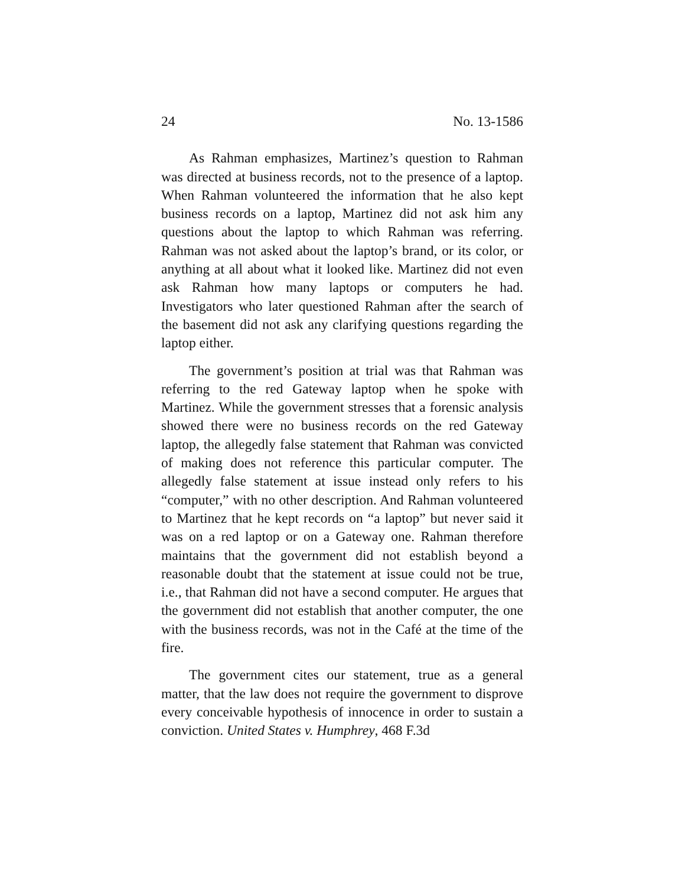24 No. 13-1586
As Rahman emphasizes, Martinez’s question to Rahman was directed at business records, not to the presence of a lap­top. When Rahman volunteered the information that he also kept business records on a laptop, Martinez did not ask him any questions about the laptop to which Rahman was refer­ring. Rahman was not asked about the laptop’s brand, or its color, or anything at all about what it looked like. Martinez did not even ask Rahman how many laptops or computers he had. Investigators who later questioned Rahman after the search of the basement did not ask any clarifying questions regarding the laptop either.
The government’s position at trial was that Rahman was referring to the red Gateway laptop when he spoke with Martinez. While the government stresses that a forensic analysis showed there were no business records on the red Gateway laptop, the allegedly false statement that Rahman was convicted of making does not reference this particular computer. The allegedly false statement at issue instead only refers to his “computer,” with no other description. And Rahman volunteered to Martinez that he kept records on “a laptop” but never said it was on a red laptop or on a Gate­way one. Rahman therefore maintains that the government did not establish beyond a reasonable doubt that the state­ment at issue could not be true, i.e., that Rahman did not have a second computer. He argues that the government did not establish that another computer, the one with the busi­ness records, was not in the Café at the time of the fire.
The government cites our statement, true as a general matter, that the law does not require the government to dis­prove every conceivable hypothesis of innocence in order to sustain a conviction. United States v. Humphrey, 468 F.3d